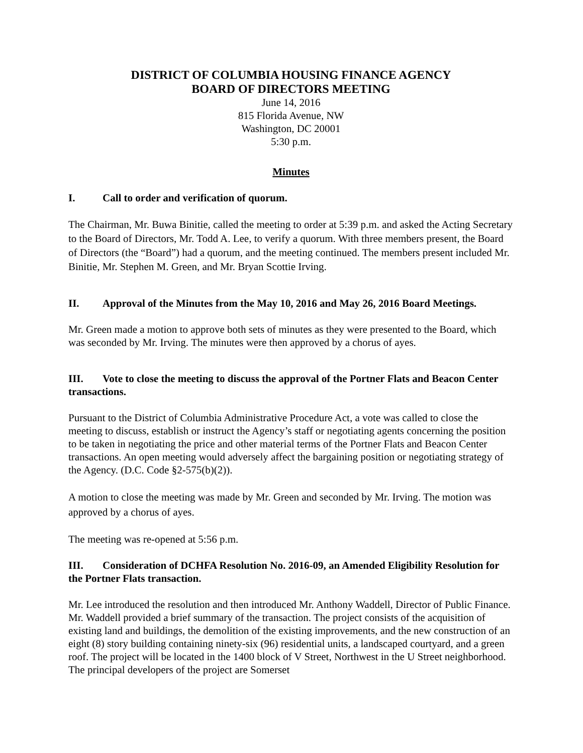DISTRICT OF COLUMBIA HOUSING FINANCE AGENCY
BOARD OF DIRECTORS MEETING
June 14, 2016
815 Florida Avenue, NW
Washington, DC 20001
5:30 p.m.
Minutes
I. Call to order and verification of quorum.
The Chairman, Mr. Buwa Binitie, called the meeting to order at 5:39 p.m. and asked the Acting Secretary to the Board of Directors, Mr. Todd A. Lee, to verify a quorum. With three members present, the Board of Directors (the “Board”) had a quorum, and the meeting continued. The members present included Mr. Binitie, Mr. Stephen M. Green, and Mr. Bryan Scottie Irving.
II. Approval of the Minutes from the May 10, 2016 and May 26, 2016 Board Meetings.
Mr. Green made a motion to approve both sets of minutes as they were presented to the Board, which was seconded by Mr. Irving. The minutes were then approved by a chorus of ayes.
III. Vote to close the meeting to discuss the approval of the Portner Flats and Beacon Center transactions.
Pursuant to the District of Columbia Administrative Procedure Act, a vote was called to close the meeting to discuss, establish or instruct the Agency’s staff or negotiating agents concerning the position to be taken in negotiating the price and other material terms of the Portner Flats and Beacon Center transactions. An open meeting would adversely affect the bargaining position or negotiating strategy of the Agency. (D.C. Code §2-575(b)(2)).
A motion to close the meeting was made by Mr. Green and seconded by Mr. Irving. The motion was approved by a chorus of ayes.
The meeting was re-opened at 5:56 p.m.
III. Consideration of DCHFA Resolution No. 2016-09, an Amended Eligibility Resolution for the Portner Flats transaction.
Mr. Lee introduced the resolution and then introduced Mr. Anthony Waddell, Director of Public Finance. Mr. Waddell provided a brief summary of the transaction. The project consists of the acquisition of existing land and buildings, the demolition of the existing improvements, and the new construction of an eight (8) story building containing ninety-six (96) residential units, a landscaped courtyard, and a green roof. The project will be located in the 1400 block of V Street, Northwest in the U Street neighborhood. The principal developers of the project are Somerset